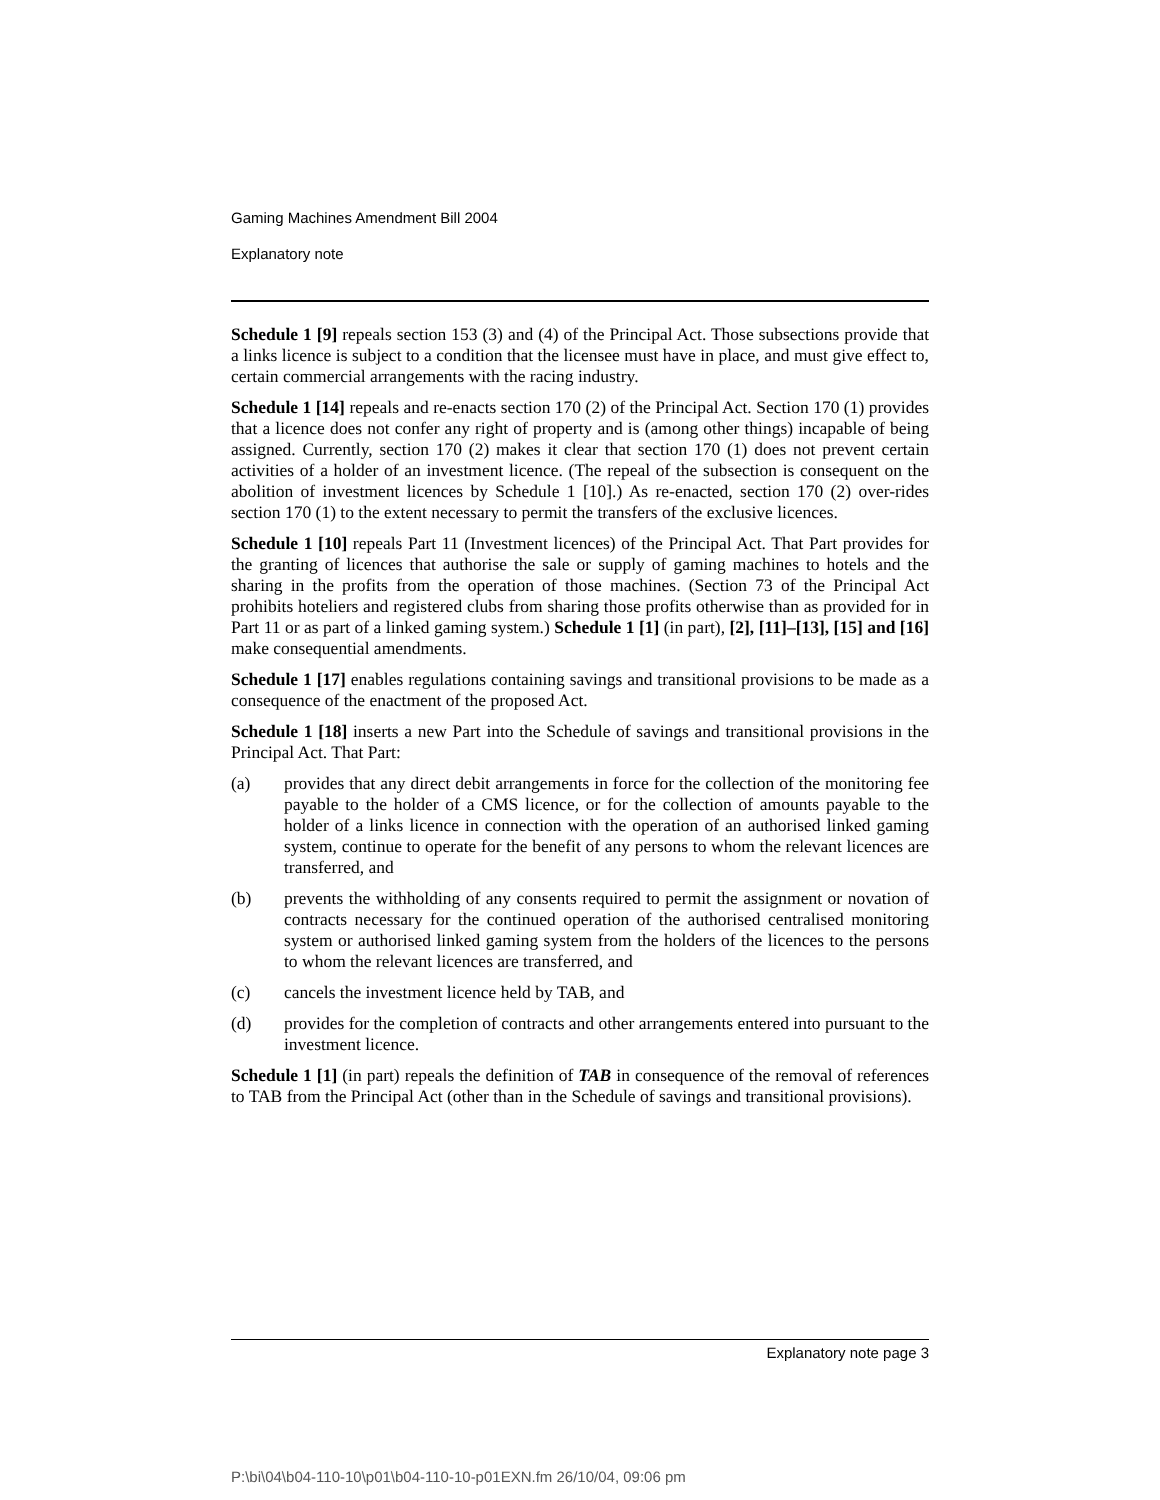Gaming Machines Amendment Bill 2004
Explanatory note
Schedule 1 [9] repeals section 153 (3) and (4) of the Principal Act. Those subsections provide that a links licence is subject to a condition that the licensee must have in place, and must give effect to, certain commercial arrangements with the racing industry.
Schedule 1 [14] repeals and re-enacts section 170 (2) of the Principal Act. Section 170 (1) provides that a licence does not confer any right of property and is (among other things) incapable of being assigned. Currently, section 170 (2) makes it clear that section 170 (1) does not prevent certain activities of a holder of an investment licence. (The repeal of the subsection is consequent on the abolition of investment licences by Schedule 1 [10].) As re-enacted, section 170 (2) over-rides section 170 (1) to the extent necessary to permit the transfers of the exclusive licences.
Schedule 1 [10] repeals Part 11 (Investment licences) of the Principal Act. That Part provides for the granting of licences that authorise the sale or supply of gaming machines to hotels and the sharing in the profits from the operation of those machines. (Section 73 of the Principal Act prohibits hoteliers and registered clubs from sharing those profits otherwise than as provided for in Part 11 or as part of a linked gaming system.) Schedule 1 [1] (in part), [2], [11]–[13], [15] and [16] make consequential amendments.
Schedule 1 [17] enables regulations containing savings and transitional provisions to be made as a consequence of the enactment of the proposed Act.
Schedule 1 [18] inserts a new Part into the Schedule of savings and transitional provisions in the Principal Act. That Part:
(a) provides that any direct debit arrangements in force for the collection of the monitoring fee payable to the holder of a CMS licence, or for the collection of amounts payable to the holder of a links licence in connection with the operation of an authorised linked gaming system, continue to operate for the benefit of any persons to whom the relevant licences are transferred, and
(b) prevents the withholding of any consents required to permit the assignment or novation of contracts necessary for the continued operation of the authorised centralised monitoring system or authorised linked gaming system from the holders of the licences to the persons to whom the relevant licences are transferred, and
(c) cancels the investment licence held by TAB, and
(d) provides for the completion of contracts and other arrangements entered into pursuant to the investment licence.
Schedule 1 [1] (in part) repeals the definition of TAB in consequence of the removal of references to TAB from the Principal Act (other than in the Schedule of savings and transitional provisions).
Explanatory note page 3
P:\bi\04\b04-110-10\p01\b04-110-10-p01EXN.fm 26/10/04, 09:06 pm